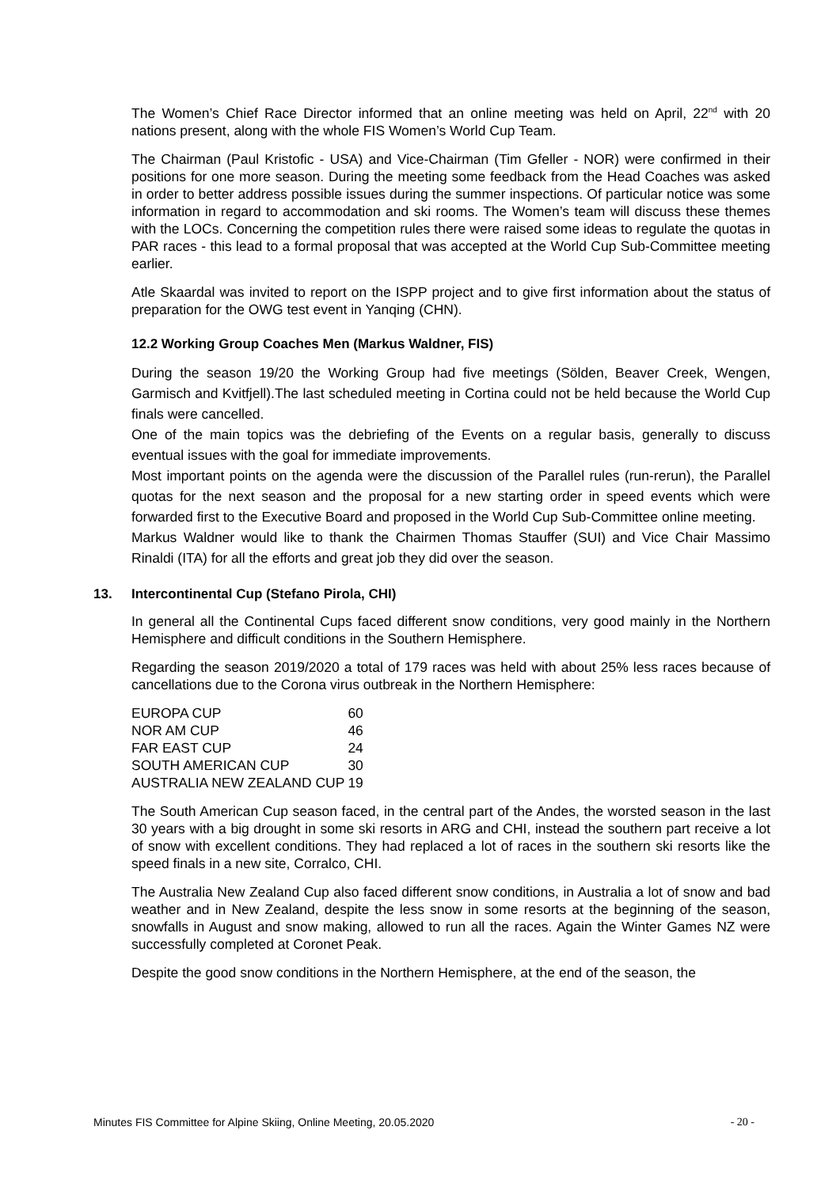The Women’s Chief Race Director informed that an online meeting was held on April, 22<sup>nd</sup> with 20 nations present, along with the whole FIS Women’s World Cup Team.
The Chairman (Paul Kristofic - USA) and Vice-Chairman (Tim Gfeller - NOR) were confirmed in their positions for one more season. During the meeting some feedback from the Head Coaches was asked in order to better address possible issues during the summer inspections. Of particular notice was some information in regard to accommodation and ski rooms. The Women’s team will discuss these themes with the LOCs. Concerning the competition rules there were raised some ideas to regulate the quotas in PAR races - this lead to a formal proposal that was accepted at the World Cup Sub-Committee meeting earlier.
Atle Skaardal was invited to report on the ISPP project and to give first information about the status of preparation for the OWG test event in Yanqing (CHN).
12.2 Working Group Coaches Men (Markus Waldner, FIS)
During the season 19/20 the Working Group had five meetings (Sölden, Beaver Creek, Wengen, Garmisch and Kvitfjell).The last scheduled meeting in Cortina could not be held because the World Cup finals were cancelled.
One of the main topics was the debriefing of the Events on a regular basis, generally to discuss eventual issues with the goal for immediate improvements.
Most important points on the agenda were the discussion of the Parallel rules (run-rerun), the Parallel quotas for the next season and the proposal for a new starting order in speed events which were forwarded first to the Executive Board and proposed in the World Cup Sub-Committee online meeting.
Markus Waldner would like to thank the Chairmen Thomas Stauffer (SUI) and Vice Chair Massimo Rinaldi (ITA) for all the efforts and great job they did over the season.
13. Intercontinental Cup (Stefano Pirola, CHI)
In general all the Continental Cups faced different snow conditions, very good mainly in the Northern Hemisphere and difficult conditions in the Southern Hemisphere.
Regarding the season 2019/2020 a total of 179 races was held with about 25% less races because of cancellations due to the Corona virus outbreak in the Northern Hemisphere:
| EUROPA CUP | 60 |
| NOR AM CUP | 46 |
| FAR EAST CUP | 24 |
| SOUTH AMERICAN CUP | 30 |
| AUSTRALIA NEW ZEALAND CUP | 19 |
The South American Cup season faced, in the central part of the Andes, the worsted season in the last 30 years with a big drought in some ski resorts in ARG and CHI, instead the southern part receive a lot of snow with excellent conditions. They had replaced a lot of races in the southern ski resorts like the speed finals in a new site, Corralco, CHI.
The Australia New Zealand Cup also faced different snow conditions, in Australia a lot of snow and bad weather and in New Zealand, despite the less snow in some resorts at the beginning of the season, snowfalls in August and snow making, allowed to run all the races. Again the Winter Games NZ were successfully completed at Coronet Peak.
Despite the good snow conditions in the Northern Hemisphere, at the end of the season, the
Minutes FIS Committee for Alpine Skiing, Online Meeting, 20.05.2020 - 20 -